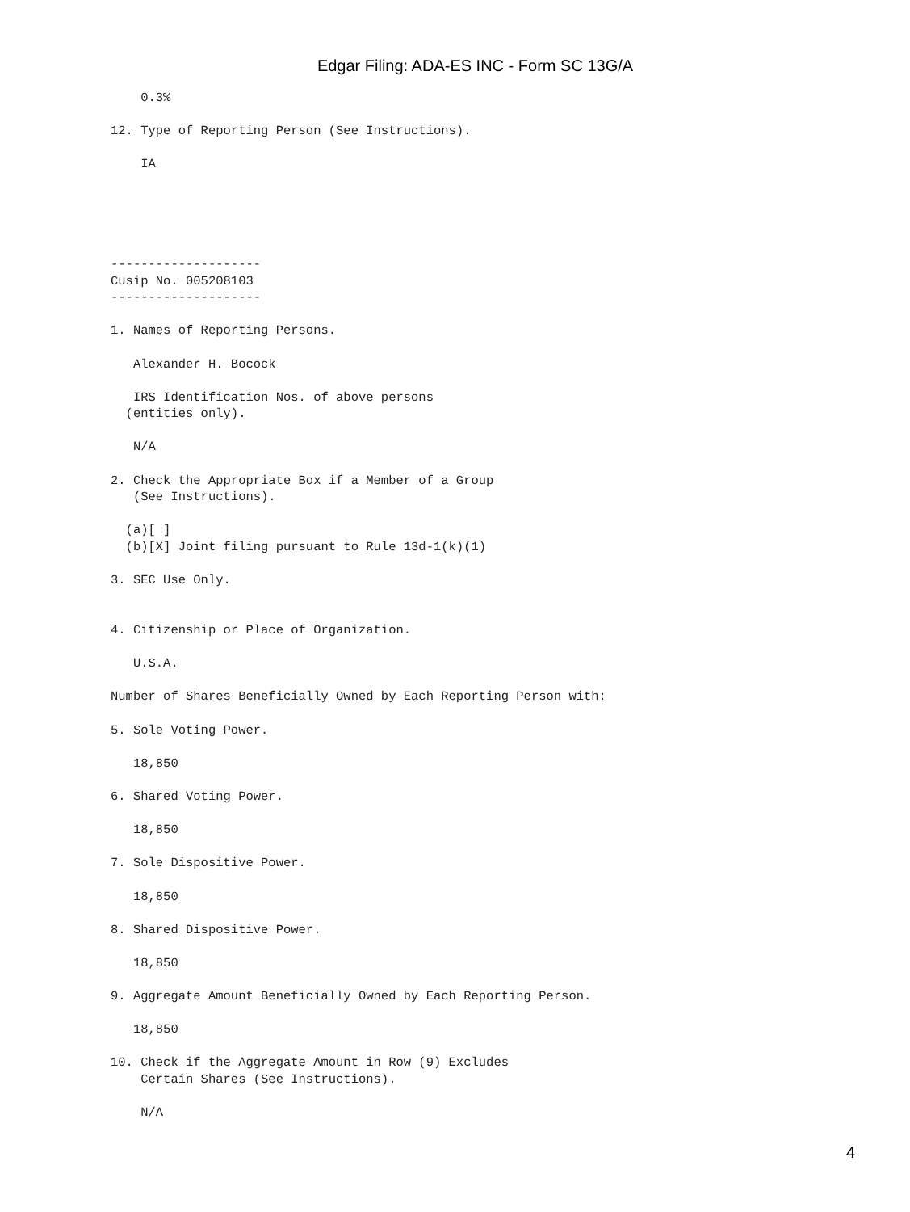Edgar Filing: ADA-ES INC - Form SC 13G/A
    0.3%

12. Type of Reporting Person (See Instructions).

    IA





--------------------
Cusip No. 005208103
--------------------

1. Names of Reporting Persons.

   Alexander H. Bocock

   IRS Identification Nos. of above persons
  (entities only).

   N/A

2. Check the Appropriate Box if a Member of a Group
   (See Instructions).

  (a)[ ]
  (b)[X] Joint filing pursuant to Rule 13d-1(k)(1)

3. SEC Use Only.


4. Citizenship or Place of Organization.

   U.S.A.

Number of Shares Beneficially Owned by Each Reporting Person with:

5. Sole Voting Power.

   18,850

6. Shared Voting Power.

   18,850

7. Sole Dispositive Power.

   18,850

8. Shared Dispositive Power.

   18,850

9. Aggregate Amount Beneficially Owned by Each Reporting Person.

   18,850

10. Check if the Aggregate Amount in Row (9) Excludes
    Certain Shares (See Instructions).

    N/A
4